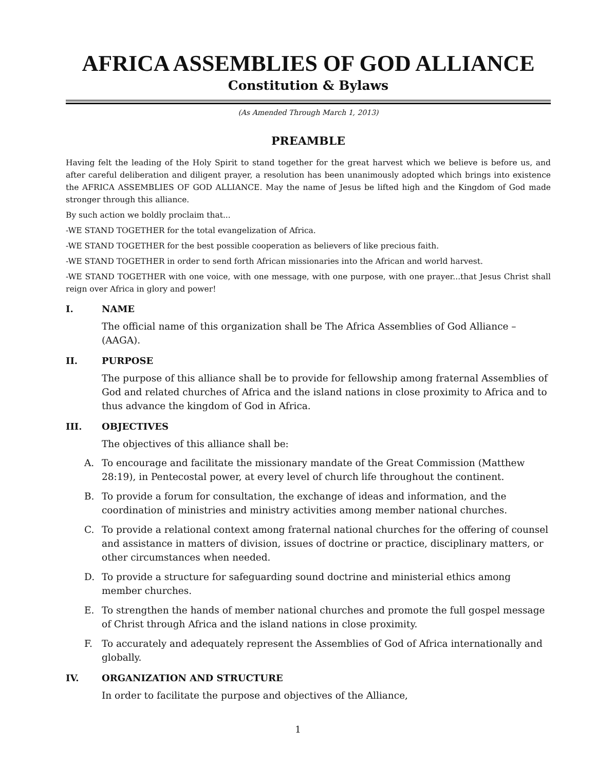AFRICA ASSEMBLIES OF GOD ALLIANCE
Constitution & Bylaws
(As Amended Through March 1, 2013)
PREAMBLE
Having felt the leading of the Holy Spirit to stand together for the great harvest which we believe is before us, and after careful deliberation and diligent prayer, a resolution has been unanimously adopted which brings into existence the AFRICA ASSEMBLIES OF GOD ALLIANCE. May the name of Jesus be lifted high and the Kingdom of God made stronger through this alliance.
By such action we boldly proclaim that...
-WE STAND TOGETHER for the total evangelization of Africa.
-WE STAND TOGETHER for the best possible cooperation as believers of like precious faith.
-WE STAND TOGETHER in order to send forth African missionaries into the African and world harvest.
-WE STAND TOGETHER with one voice, with one message, with one purpose, with one prayer...that Jesus Christ shall reign over Africa in glory and power!
I. NAME
The official name of this organization shall be The Africa Assemblies of God Alliance – (AAGA).
II. PURPOSE
The purpose of this alliance shall be to provide for fellowship among fraternal Assemblies of God and related churches of Africa and the island nations in close proximity to Africa and to thus advance the kingdom of God in Africa.
III. OBJECTIVES
The objectives of this alliance shall be:
A. To encourage and facilitate the missionary mandate of the Great Commission (Matthew 28:19), in Pentecostal power, at every level of church life throughout the continent.
B. To provide a forum for consultation, the exchange of ideas and information, and the coordination of ministries and ministry activities among member national churches.
C. To provide a relational context among fraternal national churches for the offering of counsel and assistance in matters of division, issues of doctrine or practice, disciplinary matters, or other circumstances when needed.
D. To provide a structure for safeguarding sound doctrine and ministerial ethics among member churches.
E. To strengthen the hands of member national churches and promote the full gospel message of Christ through Africa and the island nations in close proximity.
F. To accurately and adequately represent the Assemblies of God of Africa internationally and globally.
IV. ORGANIZATION AND STRUCTURE
In order to facilitate the purpose and objectives of the Alliance,
1